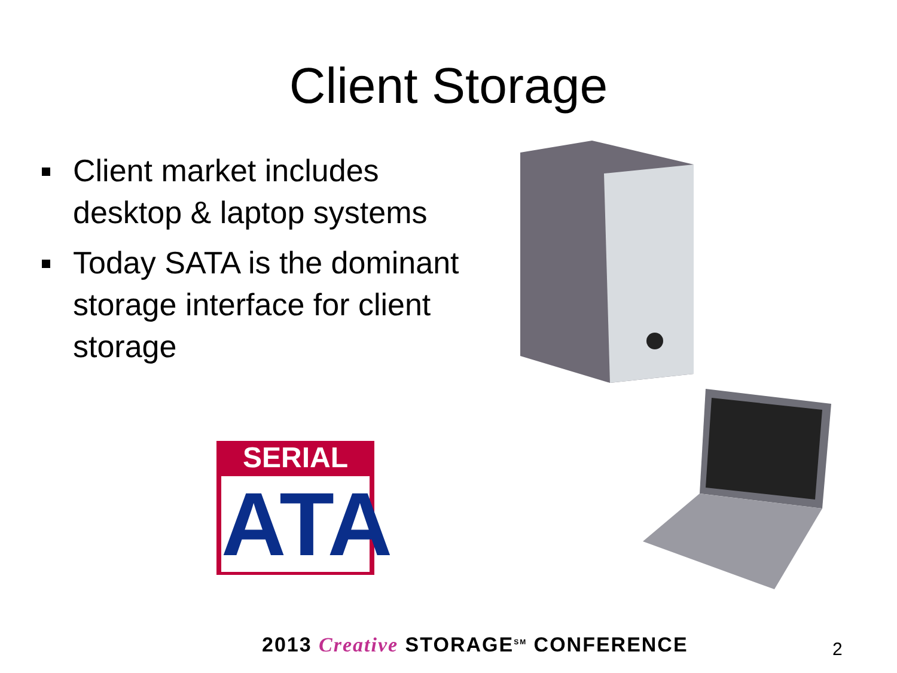Client Storage
Client market includes desktop & laptop systems
Today SATA is the dominant storage interface for client storage
SERIAL
ATA
2013 Creative STORAGE<sup>SM</sup> CONFERENCE
2